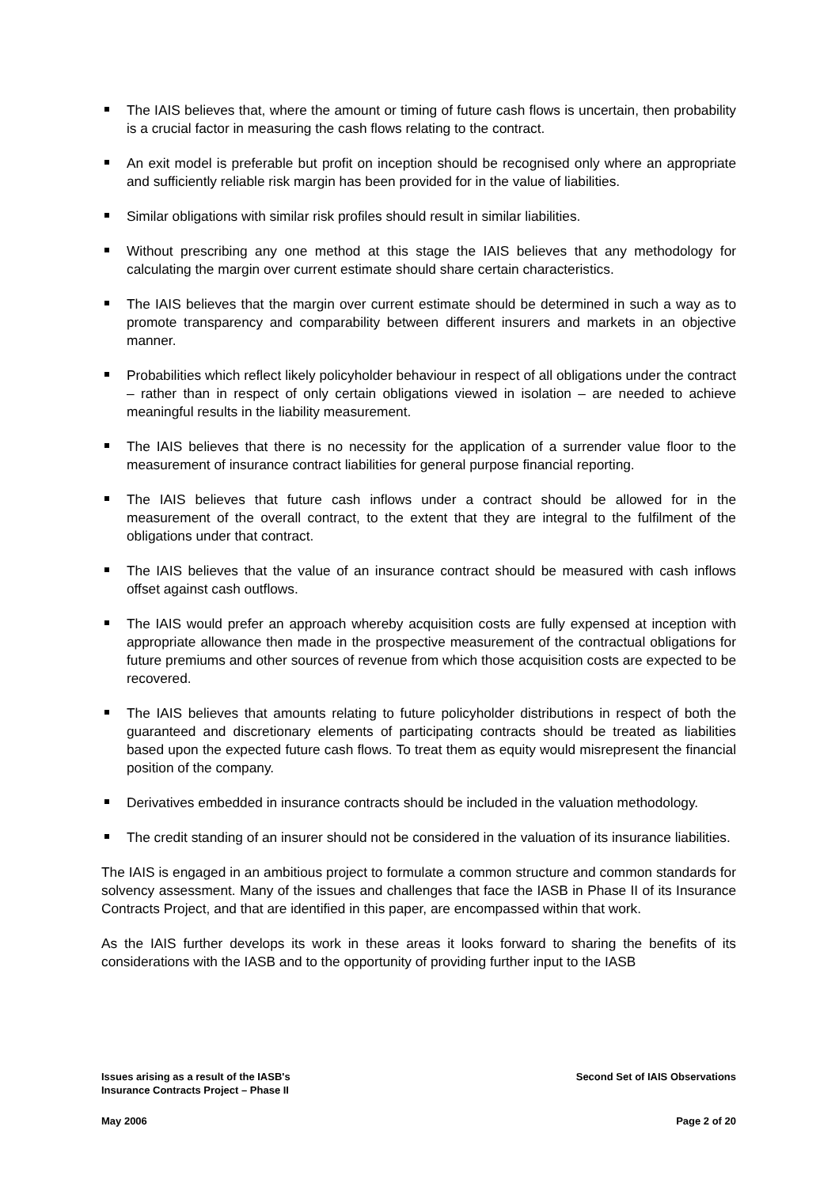The IAIS believes that, where the amount or timing of future cash flows is uncertain, then probability is a crucial factor in measuring the cash flows relating to the contract.
An exit model is preferable but profit on inception should be recognised only where an appropriate and sufficiently reliable risk margin has been provided for in the value of liabilities.
Similar obligations with similar risk profiles should result in similar liabilities.
Without prescribing any one method at this stage the IAIS believes that any methodology for calculating the margin over current estimate should share certain characteristics.
The IAIS believes that the margin over current estimate should be determined in such a way as to promote transparency and comparability between different insurers and markets in an objective manner.
Probabilities which reflect likely policyholder behaviour in respect of all obligations under the contract – rather than in respect of only certain obligations viewed in isolation – are needed to achieve meaningful results in the liability measurement.
The IAIS believes that there is no necessity for the application of a surrender value floor to the measurement of insurance contract liabilities for general purpose financial reporting.
The IAIS believes that future cash inflows under a contract should be allowed for in the measurement of the overall contract, to the extent that they are integral to the fulfilment of the obligations under that contract.
The IAIS believes that the value of an insurance contract should be measured with cash inflows offset against cash outflows.
The IAIS would prefer an approach whereby acquisition costs are fully expensed at inception with appropriate allowance then made in the prospective measurement of the contractual obligations for future premiums and other sources of revenue from which those acquisition costs are expected to be recovered.
The IAIS believes that amounts relating to future policyholder distributions in respect of both the guaranteed and discretionary elements of participating contracts should be treated as liabilities based upon the expected future cash flows. To treat them as equity would misrepresent the financial position of the company.
Derivatives embedded in insurance contracts should be included in the valuation methodology.
The credit standing of an insurer should not be considered in the valuation of its insurance liabilities.
The IAIS is engaged in an ambitious project to formulate a common structure and common standards for solvency assessment. Many of the issues and challenges that face the IASB in Phase II of its Insurance Contracts Project, and that are identified in this paper, are encompassed within that work.
As the IAIS further develops its work in these areas it looks forward to sharing the benefits of its considerations with the IASB and to the opportunity of providing further input to the IASB
Issues arising as a result of the IASB's
Insurance Contracts Project – Phase II
Second Set of IAIS Observations
May 2006 Page 2 of 20